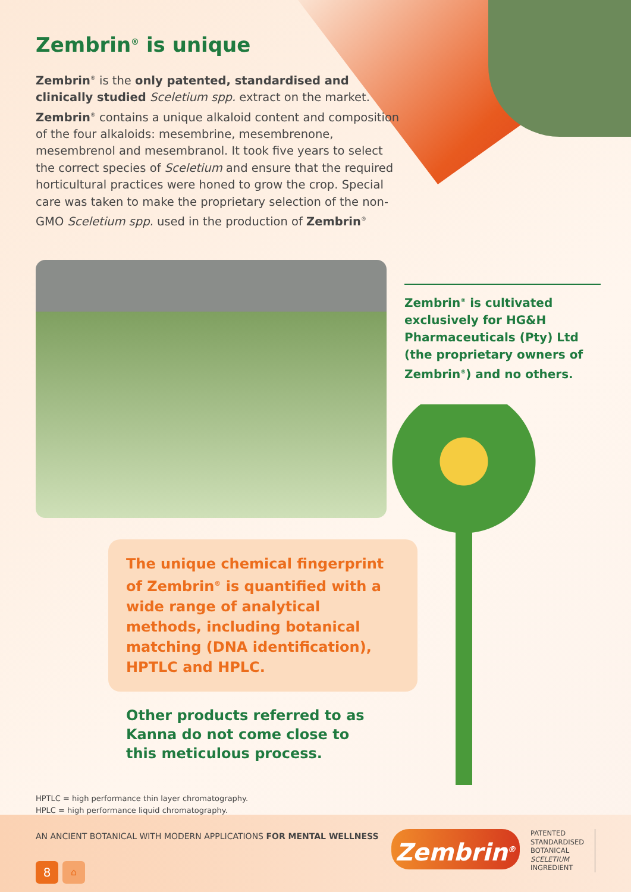Zembrin<sup>®</sup> is unique
Zembrin<sup>®</sup> is the only patented, standardised and clinically studied Sceletium spp. extract on the market. Zembrin<sup>®</sup> contains a unique alkaloid content and composition of the four alkaloids: mesembrine, mesembrenone, mesembrenol and mesembranol. It took five years to select the correct species of Sceletium and ensure that the required horticultural practices were honed to grow the crop. Special care was taken to make the proprietary selection of the non-GMO Sceletium spp. used in the production of Zembrin<sup>®</sup>
Zembrin<sup>®</sup> is cultivated exclusively for HG&H Pharmaceuticals (Pty) Ltd (the proprietary owners of Zembrin<sup>®</sup>) and no others.
The unique chemical fingerprint of Zembrin<sup>®</sup> is quantified with a wide range of analytical methods, including botanical matching (DNA identification), HPTLC and HPLC.
Other products referred to as Kanna do not come close to this meticulous process.
HPTLC = high performance thin layer chromatography.
HPLC = high performance liquid chromatography.
AN ANCIENT BOTANICAL WITH MODERN APPLICATIONS FOR MENTAL WELLNESS
8 ⌂
Zembrin<sup>®</sup>
PATENTED
STANDARDISED
BOTANICAL
SCELETIUM
INGREDIENT